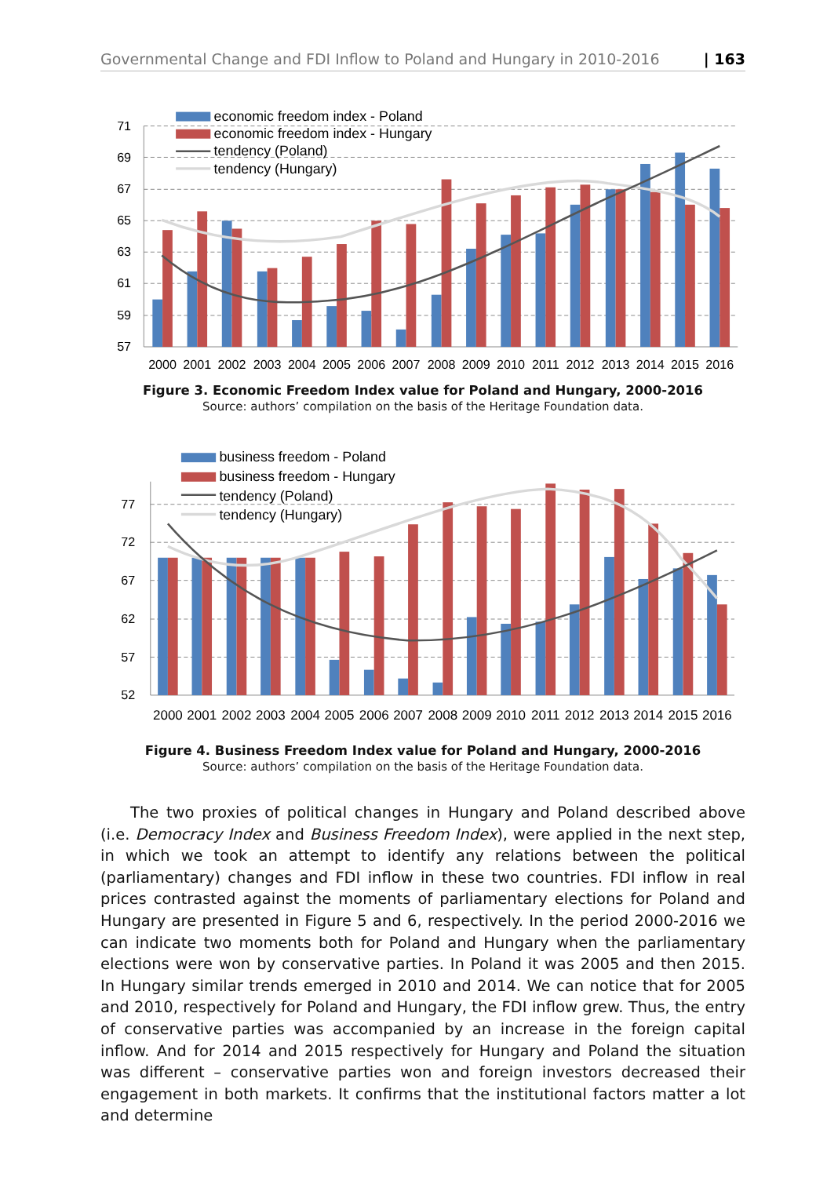Governmental Change and FDI Inflow to Poland and Hungary in 2010-2016 | 163
71
69
67
65
63
61
59
57
2000
2001
2002
2003
2004
2005
2006
2007
2008
2009
2010
2011
2012
2013
2014
2015
2016
economic freedom index - Poland
economic freedom index - Hungary
tendency (Poland)
tendency (Hungary)
Figure 3. Economic Freedom Index value for Poland and Hungary, 2000-2016
Source: authors’ compilation on the basis of the Heritage Foundation data.
77
72
67
62
57
52
2000
2001
2002
2003
2004
2005
2006
2007
2008
2009
2010
2011
2012
2013
2014
2015
2016
business freedom - Poland
business freedom - Hungary
tendency (Poland)
tendency (Hungary)
Figure 4. Business Freedom Index value for Poland and Hungary, 2000-2016
Source: authors’ compilation on the basis of the Heritage Foundation data.
The two proxies of political changes in Hungary and Poland described above (i.e. Democracy Index and Business Freedom Index), were applied in the next step, in which we took an attempt to identify any relations between the political (parliamentary) changes and FDI inflow in these two countries. FDI inflow in real prices contrasted against the moments of parliamentary elections for Poland and Hungary are presented in Figure 5 and 6, respectively. In the period 2000-2016 we can indicate two moments both for Poland and Hungary when the parliamentary elections were won by conservative parties. In Poland it was 2005 and then 2015. In Hungary similar trends emerged in 2010 and 2014. We can notice that for 2005 and 2010, respectively for Poland and Hungary, the FDI inflow grew. Thus, the entry of conservative parties was accompanied by an increase in the foreign capital inflow. And for 2014 and 2015 respectively for Hungary and Poland the situation was different – conservative parties won and foreign investors decreased their engagement in both markets. It confirms that the institutional factors matter a lot and determine